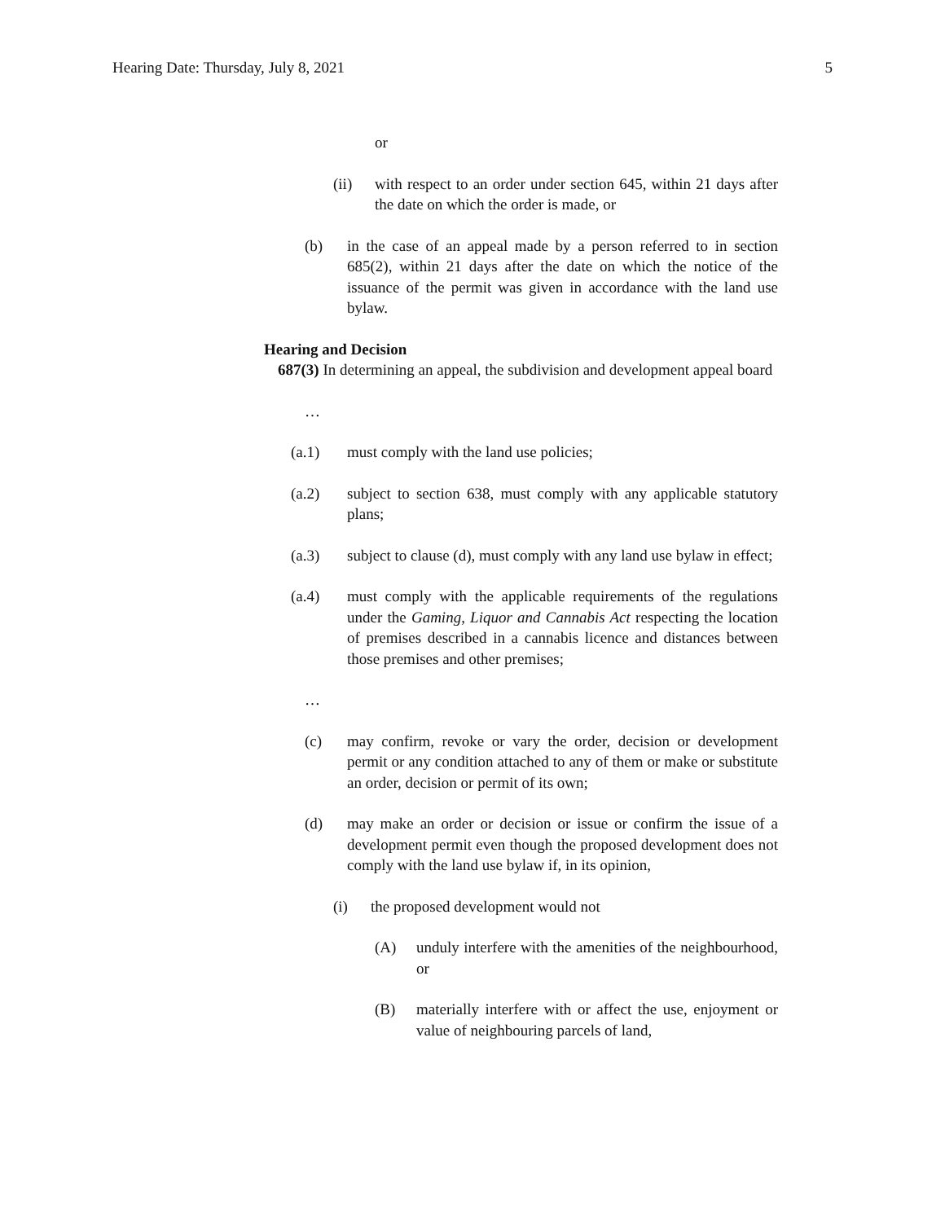Hearing Date: Thursday, July 8, 2021 5
or
(ii) with respect to an order under section 645, within 21 days after the date on which the order is made, or
(b) in the case of an appeal made by a person referred to in section 685(2), within 21 days after the date on which the notice of the issuance of the permit was given in accordance with the land use bylaw.
Hearing and Decision
687(3) In determining an appeal, the subdivision and development appeal board
…
(a.1) must comply with the land use policies;
(a.2) subject to section 638, must comply with any applicable statutory plans;
(a.3) subject to clause (d), must comply with any land use bylaw in effect;
(a.4) must comply with the applicable requirements of the regulations under the Gaming, Liquor and Cannabis Act respecting the location of premises described in a cannabis licence and distances between those premises and other premises;
…
(c) may confirm, revoke or vary the order, decision or development permit or any condition attached to any of them or make or substitute an order, decision or permit of its own;
(d) may make an order or decision or issue or confirm the issue of a development permit even though the proposed development does not comply with the land use bylaw if, in its opinion,
(i) the proposed development would not
(A) unduly interfere with the amenities of the neighbourhood, or
(B) materially interfere with or affect the use, enjoyment or value of neighbouring parcels of land,